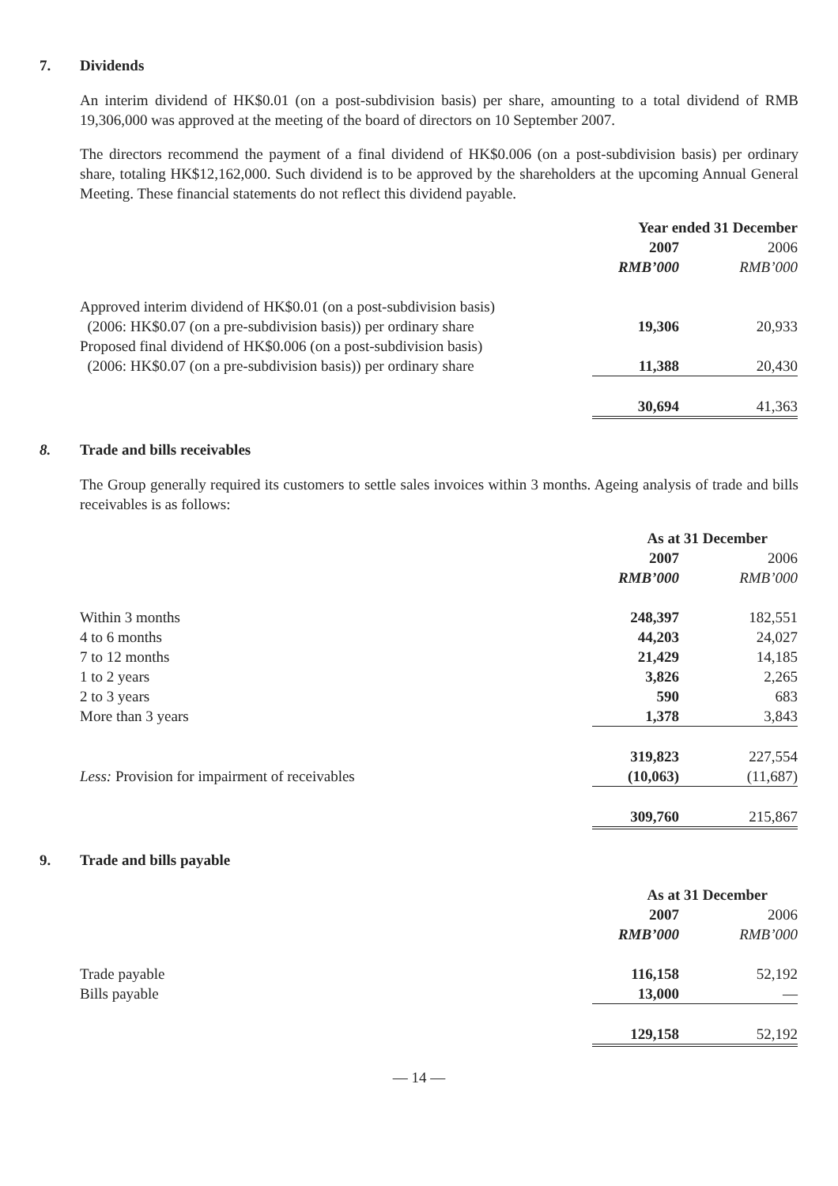7. Dividends
An interim dividend of HK$0.01 (on a post-subdivision basis) per share, amounting to a total dividend of RMB 19,306,000 was approved at the meeting of the board of directors on 10 September 2007.
The directors recommend the payment of a final dividend of HK$0.006 (on a post-subdivision basis) per ordinary share, totaling HK$12,162,000. Such dividend is to be approved by the shareholders at the upcoming Annual General Meeting. These financial statements do not reflect this dividend payable.
| | Year ended 31 December | |
| --- | --- | --- |
| | 2007 | 2006 |
| | RMB’000 | RMB’000 |
| Approved interim dividend of HK$0.01 (on a post-subdivision basis) (2006: HK$0.07 (on a pre-subdivision basis)) per ordinary share | 19,306 | 20,933 |
| Proposed final dividend of HK$0.006 (on a post-subdivision basis) (2006: HK$0.07 (on a pre-subdivision basis)) per ordinary share | 11,388 | 20,430 |
| | 30,694 | 41,363 |
8. Trade and bills receivables
The Group generally required its customers to settle sales invoices within 3 months. Ageing analysis of trade and bills receivables is as follows:
| | As at 31 December | |
| --- | --- | --- |
| | 2007 | 2006 |
| | RMB’000 | RMB’000 |
| Within 3 months | 248,397 | 182,551 |
| 4 to 6 months | 44,203 | 24,027 |
| 7 to 12 months | 21,429 | 14,185 |
| 1 to 2 years | 3,826 | 2,265 |
| 2 to 3 years | 590 | 683 |
| More than 3 years | 1,378 | 3,843 |
| | 319,823 | 227,554 |
| Less: Provision for impairment of receivables | (10,063) | (11,687) |
| | 309,760 | 215,867 |
9. Trade and bills payable
| | As at 31 December | |
| --- | --- | --- |
| | 2007 | 2006 |
| | RMB’000 | RMB’000 |
| Trade payable | 116,158 | 52,192 |
| Bills payable | 13,000 | — |
| | 129,158 | 52,192 |
— 14 —